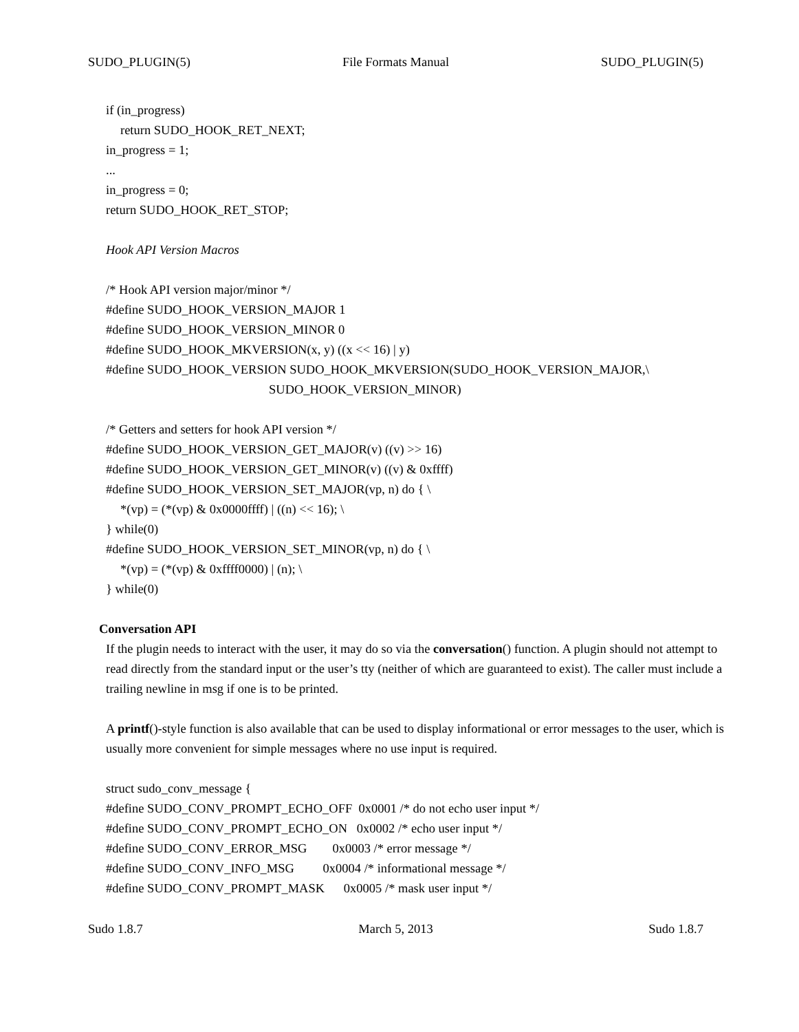SUDO_PLUGIN(5) File Formats Manual SUDO_PLUGIN(5)
if (in_progress)
return SUDO_HOOK_RET_NEXT;
in_progress = 1;
...
in_progress = 0;
return SUDO_HOOK_RET_STOP;
Hook API Version Macros
/* Hook API version major/minor */
#define SUDO_HOOK_VERSION_MAJOR 1
#define SUDO_HOOK_VERSION_MINOR 0
#define SUDO_HOOK_MKVERSION(x, y) ((x << 16) | y)
#define SUDO_HOOK_VERSION SUDO_HOOK_MKVERSION(SUDO_HOOK_VERSION_MAJOR,\
SUDO_HOOK_VERSION_MINOR)
/* Getters and setters for hook API version */
#define SUDO_HOOK_VERSION_GET_MAJOR(v) ((v) >> 16)
#define SUDO_HOOK_VERSION_GET_MINOR(v) ((v) & 0xffff)
#define SUDO_HOOK_VERSION_SET_MAJOR(vp, n) do { \
*(vp) = (*(vp) & 0x0000ffff) | ((n) << 16); \
} while(0)
#define SUDO_HOOK_VERSION_SET_MINOR(vp, n) do { \
*(vp) = (*(vp) & 0xffff0000) | (n); \
} while(0)
Conversation API
If the plugin needs to interact with the user, it may do so via the conversation() function. A plugin should not attempt to read directly from the standard input or the user’s tty (neither of which are guaranteed to exist). The caller must include a trailing newline in msg if one is to be printed.
A printf()-style function is also available that can be used to display informational or error messages to the user, which is usually more convenient for simple messages where no use input is required.
struct sudo_conv_message {
#define SUDO_CONV_PROMPT_ECHO_OFF 0x0001 /* do not echo user input */
#define SUDO_CONV_PROMPT_ECHO_ON 0x0002 /* echo user input */
#define SUDO_CONV_ERROR_MSG 0x0003 /* error message */
#define SUDO_CONV_INFO_MSG 0x0004 /* informational message */
#define SUDO_CONV_PROMPT_MASK 0x0005 /* mask user input */
Sudo 1.8.7 March 5, 2013 Sudo 1.8.7